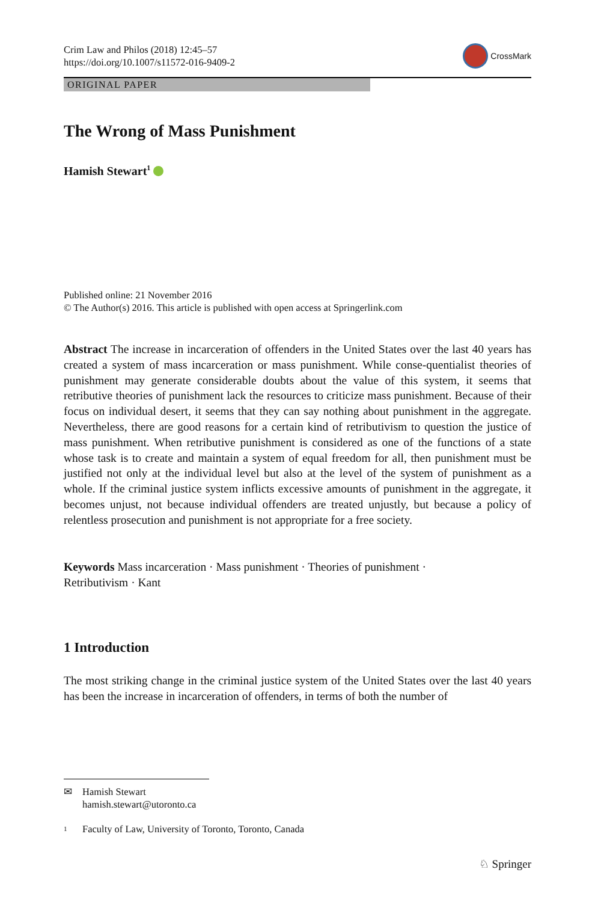Crim Law and Philos (2018) 12:45–57
https://doi.org/10.1007/s11572-016-9409-2
CrossMark
ORIGINAL PAPER
The Wrong of Mass Punishment
Hamish Stewart<sup>1</sup>
Published online: 21 November 2016
© The Author(s) 2016. This article is published with open access at Springerlink.com
Abstract The increase in incarceration of offenders in the United States over the last 40 years has created a system of mass incarceration or mass punishment. While conse-quentialist theories of punishment may generate considerable doubts about the value of this system, it seems that retributive theories of punishment lack the resources to criticize mass punishment. Because of their focus on individual desert, it seems that they can say nothing about punishment in the aggregate. Nevertheless, there are good reasons for a certain kind of retributivism to question the justice of mass punishment. When retributive punishment is considered as one of the functions of a state whose task is to create and maintain a system of equal freedom for all, then punishment must be justified not only at the individual level but also at the level of the system of punishment as a whole. If the criminal justice system inflicts excessive amounts of punishment in the aggregate, it becomes unjust, not because individual offenders are treated unjustly, but because a policy of relentless prosecution and punishment is not appropriate for a free society.
Keywords Mass incarceration · Mass punishment · Theories of punishment ·
Retributivism · Kant
1 Introduction
The most striking change in the criminal justice system of the United States over the last 40 years has been the increase in incarceration of offenders, in terms of both the number of
✉ Hamish Stewart
hamish.stewart@utoronto.ca
1 Faculty of Law, University of Toronto, Toronto, Canada
♘ Springer